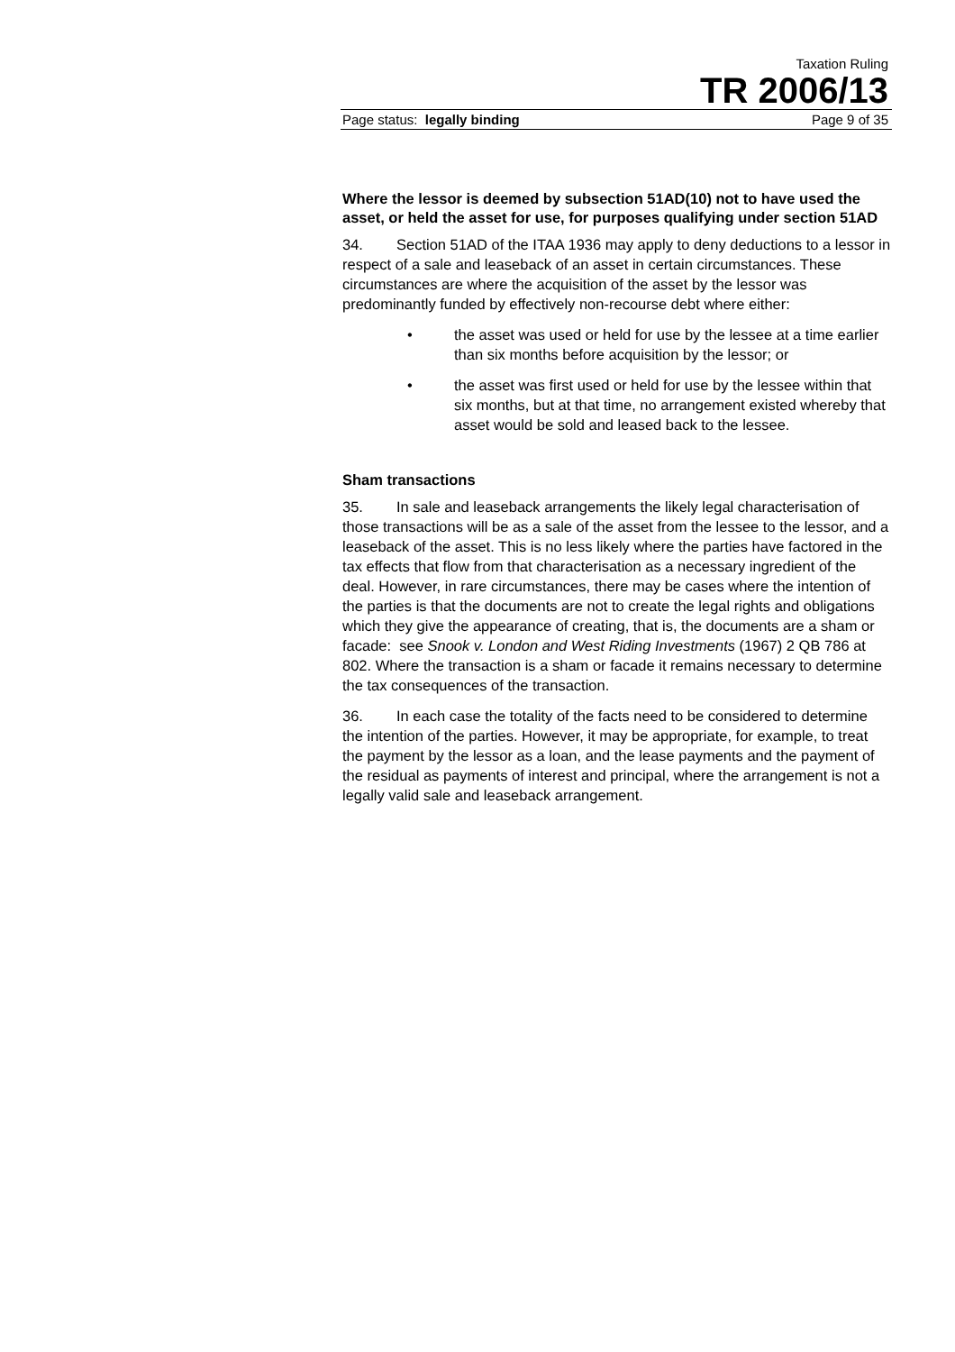Taxation Ruling
TR 2006/13
Page status: legally binding Page 9 of 35
Where the lessor is deemed by subsection 51AD(10) not to have used the asset, or held the asset for use, for purposes qualifying under section 51AD
34. Section 51AD of the ITAA 1936 may apply to deny deductions to a lessor in respect of a sale and leaseback of an asset in certain circumstances. These circumstances are where the acquisition of the asset by the lessor was predominantly funded by effectively non-recourse debt where either:
• the asset was used or held for use by the lessee at a time earlier than six months before acquisition by the lessor; or
• the asset was first used or held for use by the lessee within that six months, but at that time, no arrangement existed whereby that asset would be sold and leased back to the lessee.
Sham transactions
35. In sale and leaseback arrangements the likely legal characterisation of those transactions will be as a sale of the asset from the lessee to the lessor, and a leaseback of the asset. This is no less likely where the parties have factored in the tax effects that flow from that characterisation as a necessary ingredient of the deal. However, in rare circumstances, there may be cases where the intention of the parties is that the documents are not to create the legal rights and obligations which they give the appearance of creating, that is, the documents are a sham or facade: see Snook v. London and West Riding Investments (1967) 2 QB 786 at 802. Where the transaction is a sham or facade it remains necessary to determine the tax consequences of the transaction.
36. In each case the totality of the facts need to be considered to determine the intention of the parties. However, it may be appropriate, for example, to treat the payment by the lessor as a loan, and the lease payments and the payment of the residual as payments of interest and principal, where the arrangement is not a legally valid sale and leaseback arrangement.